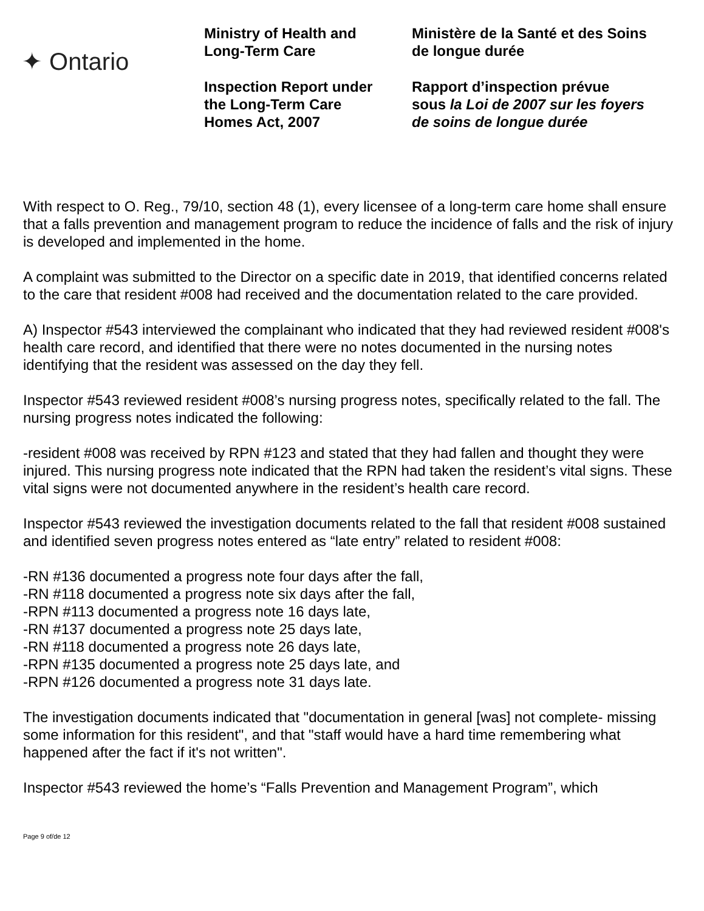✦ Ontario
Ministry of Health and
Long-Term Care
Inspection Report under
the Long-Term Care
Homes Act, 2007
Ministère de la Santé et des Soins
de longue durée
Rapport d’inspection prévue
sous la Loi de 2007 sur les foyers
de soins de longue durée
With respect to O. Reg., 79/10, section 48 (1), every licensee of a long-term care home shall ensure that a falls prevention and management program to reduce the incidence of falls and the risk of injury is developed and implemented in the home.
A complaint was submitted to the Director on a specific date in 2019, that identified concerns related to the care that resident #008 had received and the documentation related to the care provided.
A) Inspector #543 interviewed the complainant who indicated that they had reviewed resident #008's health care record, and identified that there were no notes documented in the nursing notes identifying that the resident was assessed on the day they fell.
Inspector #543 reviewed resident #008’s nursing progress notes, specifically related to the fall. The nursing progress notes indicated the following:
-resident #008 was received by RPN #123 and stated that they had fallen and thought they were injured. This nursing progress note indicated that the RPN had taken the resident’s vital signs. These vital signs were not documented anywhere in the resident’s health care record.
Inspector #543 reviewed the investigation documents related to the fall that resident #008 sustained and identified seven progress notes entered as “late entry” related to resident #008:
-RN #136 documented a progress note four days after the fall,
-RN #118 documented a progress note six days after the fall,
-RPN #113 documented a progress note 16 days late,
-RN #137 documented a progress note 25 days late,
-RN #118 documented a progress note 26 days late,
-RPN #135 documented a progress note 25 days late, and
-RPN #126 documented a progress note 31 days late.
The investigation documents indicated that "documentation in general [was] not complete- missing some information for this resident", and that "staff would have a hard time remembering what happened after the fact if it's not written".
Inspector #543 reviewed the home’s “Falls Prevention and Management Program”, which
Page 9 of/de 12